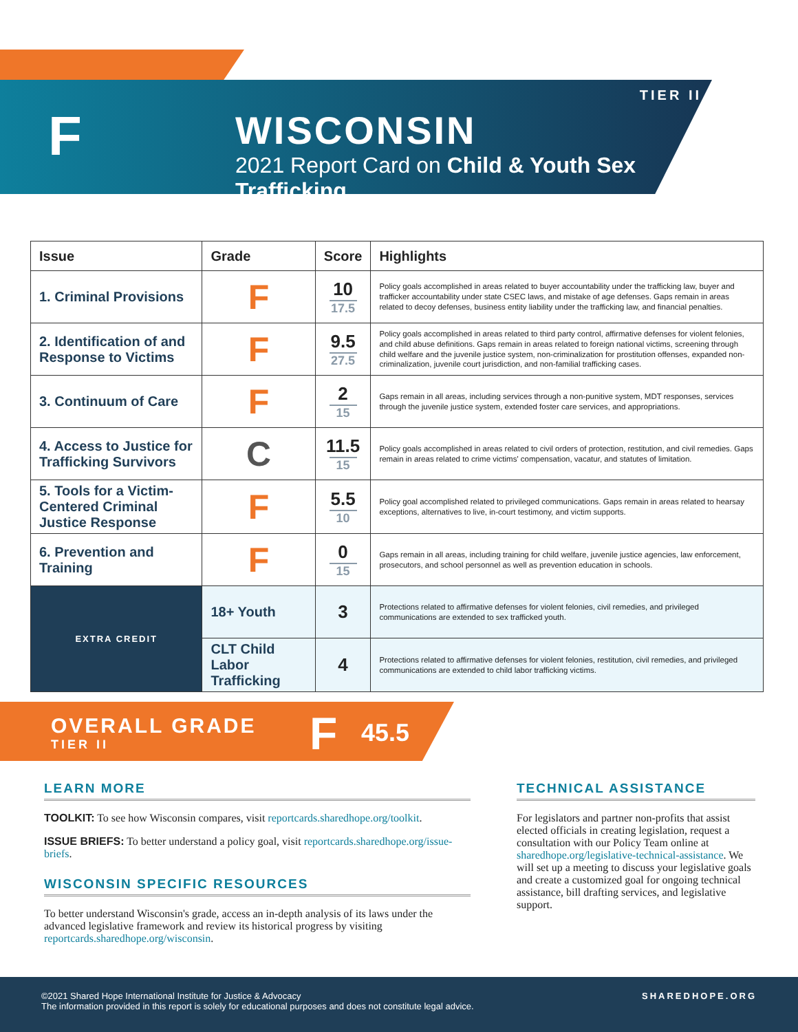F
TIER II
WISCONSIN
2021 Report Card on Child & Youth Sex Trafficking
| Issue | | Grade | Score | Highlights |
| --- | --- | --- | --- | --- |
| 1. Criminal Provisions | | F | 10 17.5 | Policy goals accomplished in areas related to buyer accountability under the trafficking law, buyer and trafficker accountability under state CSEC laws, and mistake of age defenses. Gaps remain in areas related to decoy defenses, business entity liability under the trafficking law, and financial penalties. |
| 2. Identification of and Response to Victims | | F | 9.5 27.5 | Policy goals accomplished in areas related to third party control, affirmative defenses for violent felonies, and child abuse definitions. Gaps remain in areas related to foreign national victims, screening through child welfare and the juvenile justice system, non-criminalization for prostitution offenses, expanded non-criminalization, juvenile court jurisdiction, and non-familial trafficking cases. |
| 3. Continuum of Care | | F | 2 15 | Gaps remain in all areas, including services through a non-punitive system, MDT responses, services through the juvenile justice system, extended foster care services, and appropriations. |
| 4. Access to Justice for Trafficking Survivors | | C | 11.5 15 | Policy goals accomplished in areas related to civil orders of protection, restitution, and civil remedies. Gaps remain in areas related to crime victims' compensation, vacatur, and statutes of limitation. |
| 5. Tools for a Victim-Centered Criminal Justice Response | | F | 5.5 10 | Policy goal accomplished related to privileged communications. Gaps remain in areas related to hearsay exceptions, alternatives to live, in-court testimony, and victim supports. |
| 6. Prevention and Training | | F | 0 15 | Gaps remain in all areas, including training for child welfare, juvenile justice agencies, law enforcement, prosecutors, and school personnel as well as prevention education in schools. |
| EXTRA CREDIT | 18+ Youth | | 3 | Protections related to affirmative defenses for violent felonies, civil remedies, and privileged communications are extended to sex trafficked youth. |
| | CLT Child Labor Trafficking | | 4 | Protections related to affirmative defenses for violent felonies, restitution, civil remedies, and privileged communications are extended to child labor trafficking victims. |
OVERALL GRADE
TIER II F 45.5
LEARN MORE
TOOLKIT: To see how Wisconsin compares, visit reportcards.sharedhope.org/toolkit.
ISSUE BRIEFS: To better understand a policy goal, visit reportcards.sharedhope.org/issue-briefs.
WISCONSIN SPECIFIC RESOURCES
To better understand Wisconsin's grade, access an in-depth analysis of its laws under the advanced legislative framework and review its historical progress by visiting reportcards.sharedhope.org/wisconsin.
TECHNICAL ASSISTANCE
For legislators and partner non-profits that assist elected officials in creating legislation, request a consultation with our Policy Team online at sharedhope.org/legislative-technical-assistance. We will set up a meeting to discuss your legislative goals and create a customized goal for ongoing technical assistance, bill drafting services, and legislative support.
©2021 Shared Hope International Institute for Justice & Advocacy
The information provided in this report is solely for educational purposes and does not constitute legal advice.
SHAREDHOPE.ORG